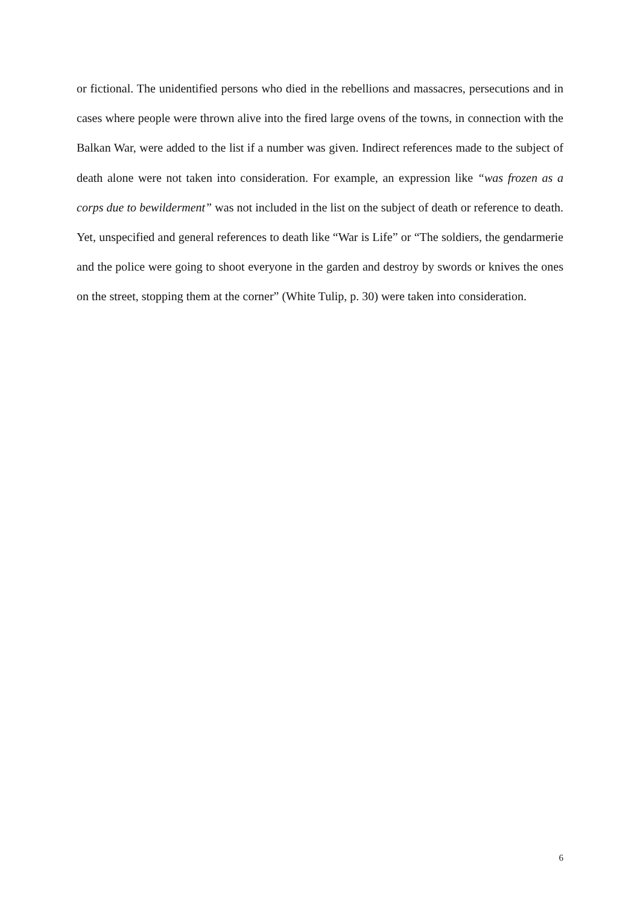or fictional. The unidentified persons who died in the rebellions and massacres, persecutions and in cases where people were thrown alive into the fired large ovens of the towns, in connection with the Balkan War, were added to the list if a number was given. Indirect references made to the subject of death alone were not taken into consideration. For example, an expression like “was frozen as a corps due to bewilderment” was not included in the list on the subject of death or reference to death. Yet, unspecified and general references to death like “War is Life” or “The soldiers, the gendarmerie and the police were going to shoot everyone in the garden and destroy by swords or knives the ones on the street, stopping them at the corner” (White Tulip, p. 30) were taken into consideration.
6